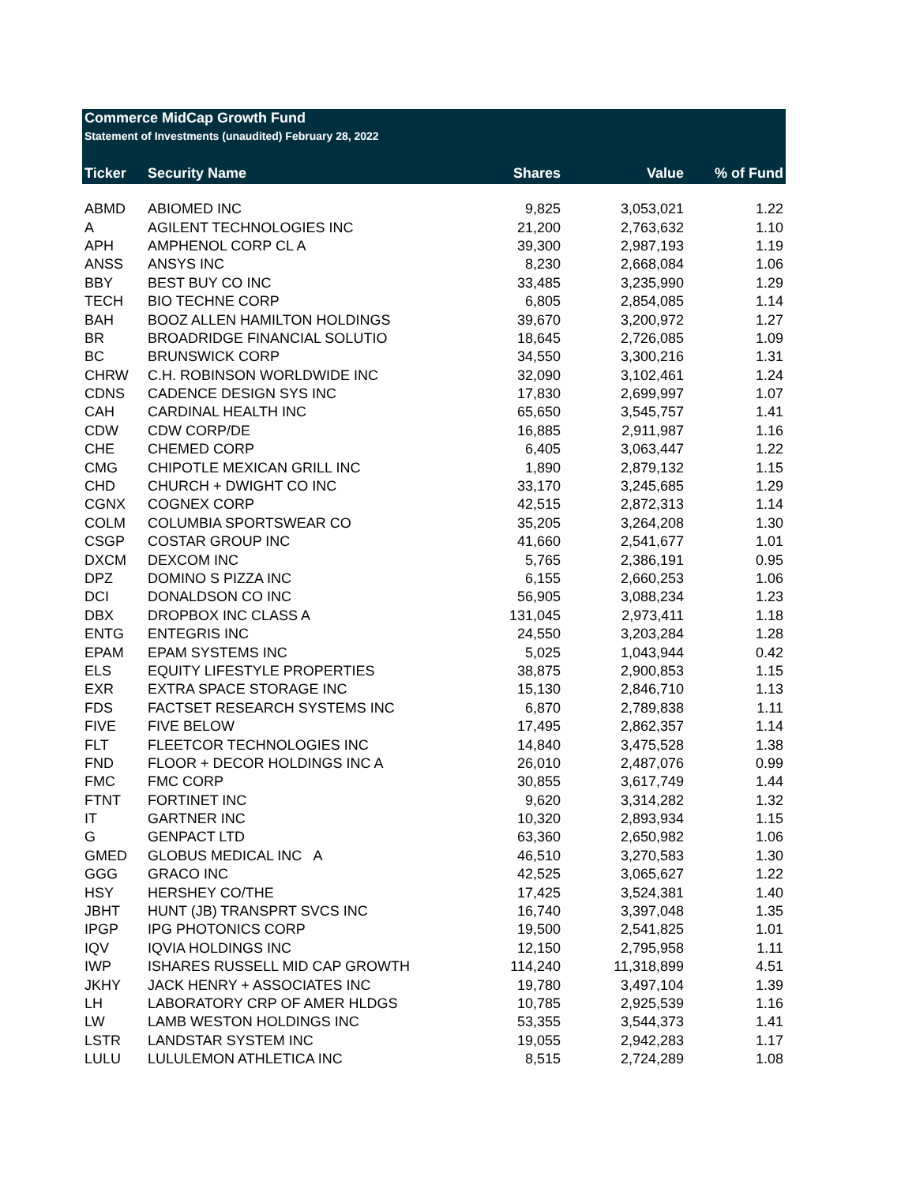Commerce MidCap Growth Fund
Statement of Investments (unaudited) February 28, 2022
| Ticker | Security Name | Shares | Value | % of Fund |
| --- | --- | --- | --- | --- |
| ABMD | ABIOMED INC | 9,825 | 3,053,021 | 1.22 |
| A | AGILENT TECHNOLOGIES INC | 21,200 | 2,763,632 | 1.10 |
| APH | AMPHENOL CORP CL A | 39,300 | 2,987,193 | 1.19 |
| ANSS | ANSYS INC | 8,230 | 2,668,084 | 1.06 |
| BBY | BEST BUY CO INC | 33,485 | 3,235,990 | 1.29 |
| TECH | BIO TECHNE CORP | 6,805 | 2,854,085 | 1.14 |
| BAH | BOOZ ALLEN HAMILTON HOLDINGS | 39,670 | 3,200,972 | 1.27 |
| BR | BROADRIDGE FINANCIAL SOLUTIO | 18,645 | 2,726,085 | 1.09 |
| BC | BRUNSWICK CORP | 34,550 | 3,300,216 | 1.31 |
| CHRW | C.H. ROBINSON WORLDWIDE INC | 32,090 | 3,102,461 | 1.24 |
| CDNS | CADENCE DESIGN SYS INC | 17,830 | 2,699,997 | 1.07 |
| CAH | CARDINAL HEALTH INC | 65,650 | 3,545,757 | 1.41 |
| CDW | CDW CORP/DE | 16,885 | 2,911,987 | 1.16 |
| CHE | CHEMED CORP | 6,405 | 3,063,447 | 1.22 |
| CMG | CHIPOTLE MEXICAN GRILL INC | 1,890 | 2,879,132 | 1.15 |
| CHD | CHURCH + DWIGHT CO INC | 33,170 | 3,245,685 | 1.29 |
| CGNX | COGNEX CORP | 42,515 | 2,872,313 | 1.14 |
| COLM | COLUMBIA SPORTSWEAR CO | 35,205 | 3,264,208 | 1.30 |
| CSGP | COSTAR GROUP INC | 41,660 | 2,541,677 | 1.01 |
| DXCM | DEXCOM INC | 5,765 | 2,386,191 | 0.95 |
| DPZ | DOMINO S PIZZA INC | 6,155 | 2,660,253 | 1.06 |
| DCI | DONALDSON CO INC | 56,905 | 3,088,234 | 1.23 |
| DBX | DROPBOX INC CLASS A | 131,045 | 2,973,411 | 1.18 |
| ENTG | ENTEGRIS INC | 24,550 | 3,203,284 | 1.28 |
| EPAM | EPAM SYSTEMS INC | 5,025 | 1,043,944 | 0.42 |
| ELS | EQUITY LIFESTYLE PROPERTIES | 38,875 | 2,900,853 | 1.15 |
| EXR | EXTRA SPACE STORAGE INC | 15,130 | 2,846,710 | 1.13 |
| FDS | FACTSET RESEARCH SYSTEMS INC | 6,870 | 2,789,838 | 1.11 |
| FIVE | FIVE BELOW | 17,495 | 2,862,357 | 1.14 |
| FLT | FLEETCOR TECHNOLOGIES INC | 14,840 | 3,475,528 | 1.38 |
| FND | FLOOR + DECOR HOLDINGS INC A | 26,010 | 2,487,076 | 0.99 |
| FMC | FMC CORP | 30,855 | 3,617,749 | 1.44 |
| FTNT | FORTINET INC | 9,620 | 3,314,282 | 1.32 |
| IT | GARTNER INC | 10,320 | 2,893,934 | 1.15 |
| G | GENPACT LTD | 63,360 | 2,650,982 | 1.06 |
| GMED | GLOBUS MEDICAL INC A | 46,510 | 3,270,583 | 1.30 |
| GGG | GRACO INC | 42,525 | 3,065,627 | 1.22 |
| HSY | HERSHEY CO/THE | 17,425 | 3,524,381 | 1.40 |
| JBHT | HUNT (JB) TRANSPRT SVCS INC | 16,740 | 3,397,048 | 1.35 |
| IPGP | IPG PHOTONICS CORP | 19,500 | 2,541,825 | 1.01 |
| IQV | IQVIA HOLDINGS INC | 12,150 | 2,795,958 | 1.11 |
| IWP | ISHARES RUSSELL MID CAP GROWTH | 114,240 | 11,318,899 | 4.51 |
| JKHY | JACK HENRY + ASSOCIATES INC | 19,780 | 3,497,104 | 1.39 |
| LH | LABORATORY CRP OF AMER HLDGS | 10,785 | 2,925,539 | 1.16 |
| LW | LAMB WESTON HOLDINGS INC | 53,355 | 3,544,373 | 1.41 |
| LSTR | LANDSTAR SYSTEM INC | 19,055 | 2,942,283 | 1.17 |
| LULU | LULULEMON ATHLETICA INC | 8,515 | 2,724,289 | 1.08 |